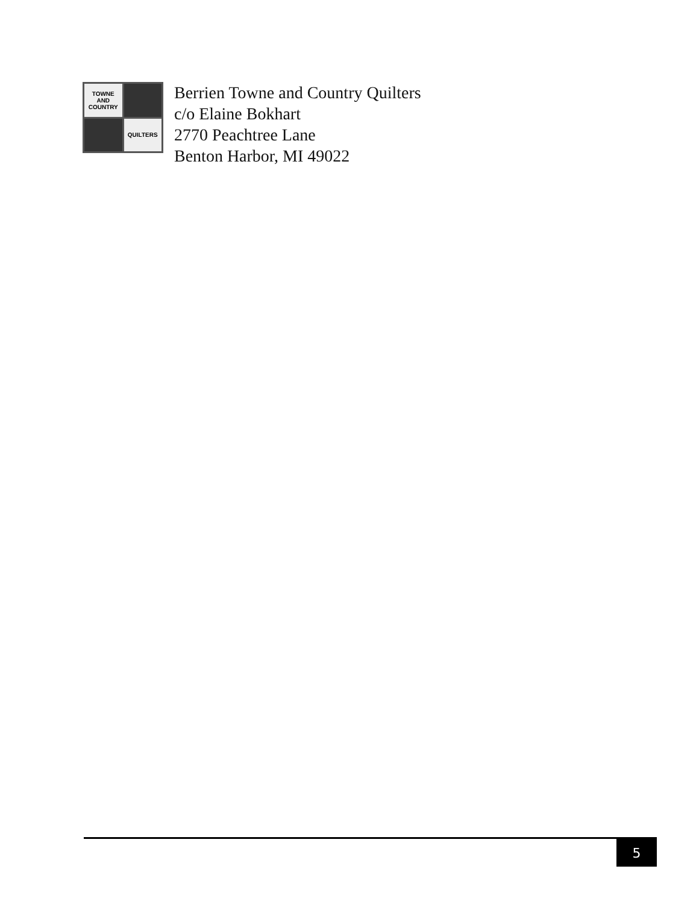TOWNE
AND
COUNTRY
QUILTERS
Berrien Towne and Country Quilters
c/o Elaine Bokhart
2770 Peachtree Lane
Benton Harbor, MI 49022
5